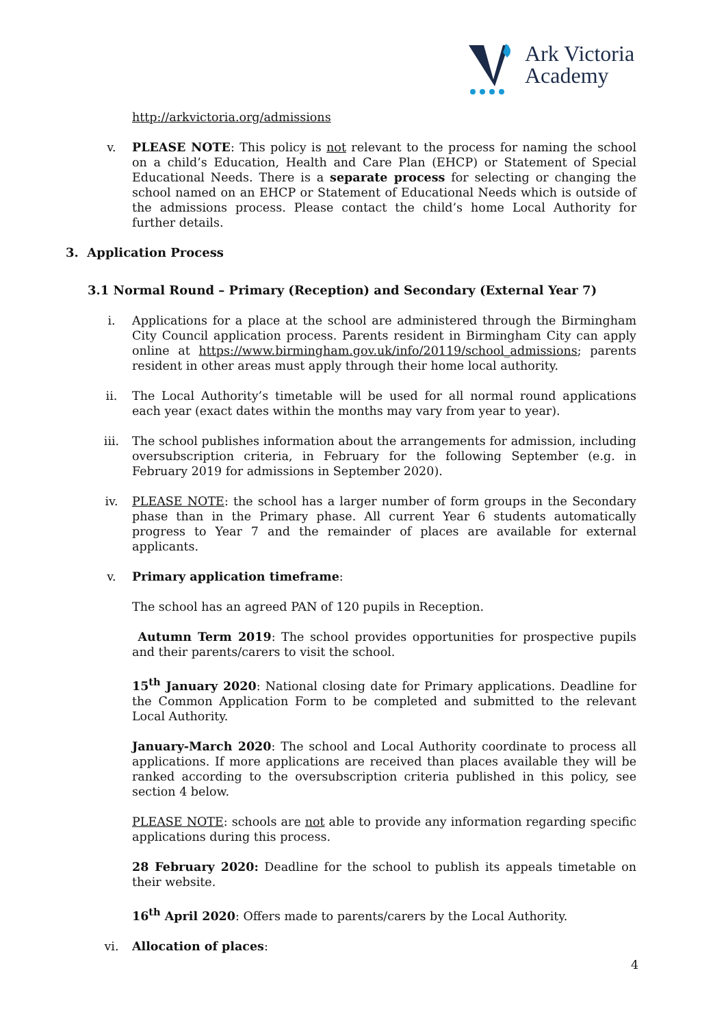Ark Victoria
Academy
http://arkvictoria.org/admissions
v. PLEASE NOTE: This policy is not relevant to the process for naming the school on a child’s Education, Health and Care Plan (EHCP) or Statement of Special Educational Needs. There is a separate process for selecting or changing the school named on an EHCP or Statement of Educational Needs which is outside of the admissions process. Please contact the child’s home Local Authority for further details.
3. Application Process
3.1 Normal Round – Primary (Reception) and Secondary (External Year 7)
i. Applications for a place at the school are administered through the Birmingham City Council application process. Parents resident in Birmingham City can apply online at https://www.birmingham.gov.uk/info/20119/school_admissions; parents resident in other areas must apply through their home local authority.
ii. The Local Authority’s timetable will be used for all normal round applications each year (exact dates within the months may vary from year to year).
iii. The school publishes information about the arrangements for admission, including oversubscription criteria, in February for the following September (e.g. in February 2019 for admissions in September 2020).
iv. PLEASE NOTE: the school has a larger number of form groups in the Secondary phase than in the Primary phase. All current Year 6 students automatically progress to Year 7 and the remainder of places are available for external applicants.
v. Primary application timeframe:
The school has an agreed PAN of 120 pupils in Reception.
Autumn Term 2019: The school provides opportunities for prospective pupils and their parents/carers to visit the school.
15<sup>th</sup> January 2020: National closing date for Primary applications. Deadline for the Common Application Form to be completed and submitted to the relevant Local Authority.
January-March 2020: The school and Local Authority coordinate to process all applications. If more applications are received than places available they will be ranked according to the oversubscription criteria published in this policy, see section 4 below.
PLEASE NOTE: schools are not able to provide any information regarding specific applications during this process.
28 February 2020: Deadline for the school to publish its appeals timetable on their website.
16<sup>th</sup> April 2020: Offers made to parents/carers by the Local Authority.
vi. Allocation of places:
4